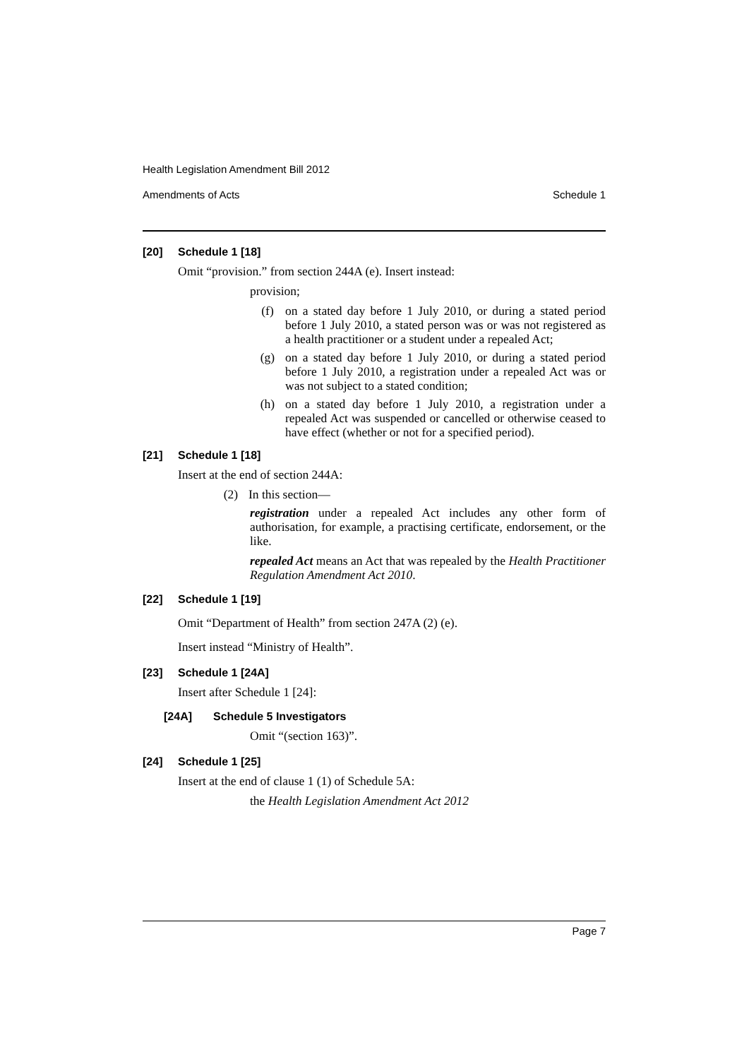Health Legislation Amendment Bill 2012
Amendments of Acts Schedule 1
[20] Schedule 1 [18]
Omit “provision.” from section 244A (e). Insert instead:
provision;
(f) on a stated day before 1 July 2010, or during a stated period before 1 July 2010, a stated person was or was not registered as a health practitioner or a student under a repealed Act;
(g) on a stated day before 1 July 2010, or during a stated period before 1 July 2010, a registration under a repealed Act was or was not subject to a stated condition;
(h) on a stated day before 1 July 2010, a registration under a repealed Act was suspended or cancelled or otherwise ceased to have effect (whether or not for a specified period).
[21] Schedule 1 [18]
Insert at the end of section 244A:
(2) In this section—
registration under a repealed Act includes any other form of authorisation, for example, a practising certificate, endorsement, or the like.
repealed Act means an Act that was repealed by the Health Practitioner Regulation Amendment Act 2010.
[22] Schedule 1 [19]
Omit “Department of Health” from section 247A (2) (e).
Insert instead “Ministry of Health”.
[23] Schedule 1 [24A]
Insert after Schedule 1 [24]:
[24A] Schedule 5 Investigators
Omit “(section 163)”.
[24] Schedule 1 [25]
Insert at the end of clause 1 (1) of Schedule 5A:
the Health Legislation Amendment Act 2012
Page 7